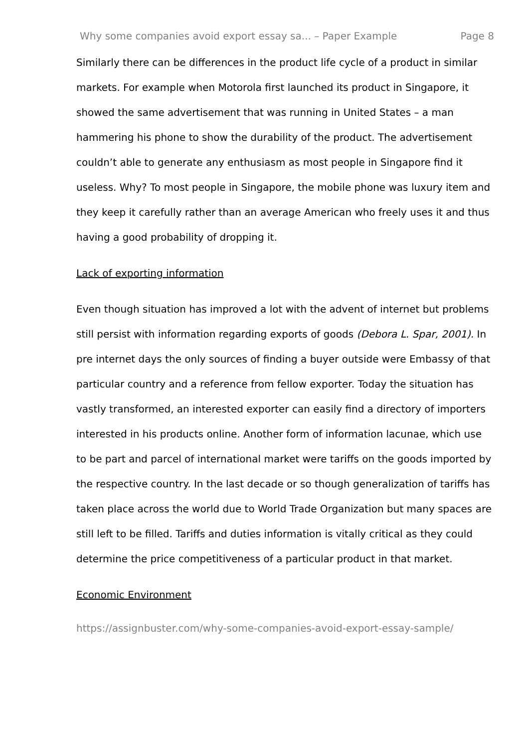Why some companies avoid export essay sa... – Paper Example Page 8
Similarly there can be differences in the product life cycle of a product in similar markets. For example when Motorola first launched its product in Singapore, it showed the same advertisement that was running in United States – a man hammering his phone to show the durability of the product. The advertisement couldn’t able to generate any enthusiasm as most people in Singapore find it useless. Why? To most people in Singapore, the mobile phone was luxury item and they keep it carefully rather than an average American who freely uses it and thus having a good probability of dropping it.
Lack of exporting information
Even though situation has improved a lot with the advent of internet but problems still persist with information regarding exports of goods (Debora L. Spar, 2001). In pre internet days the only sources of finding a buyer outside were Embassy of that particular country and a reference from fellow exporter. Today the situation has vastly transformed, an interested exporter can easily find a directory of importers interested in his products online. Another form of information lacunae, which use to be part and parcel of international market were tariffs on the goods imported by the respective country. In the last decade or so though generalization of tariffs has taken place across the world due to World Trade Organization but many spaces are still left to be filled. Tariffs and duties information is vitally critical as they could determine the price competitiveness of a particular product in that market.
Economic Environment
https://assignbuster.com/why-some-companies-avoid-export-essay-sample/